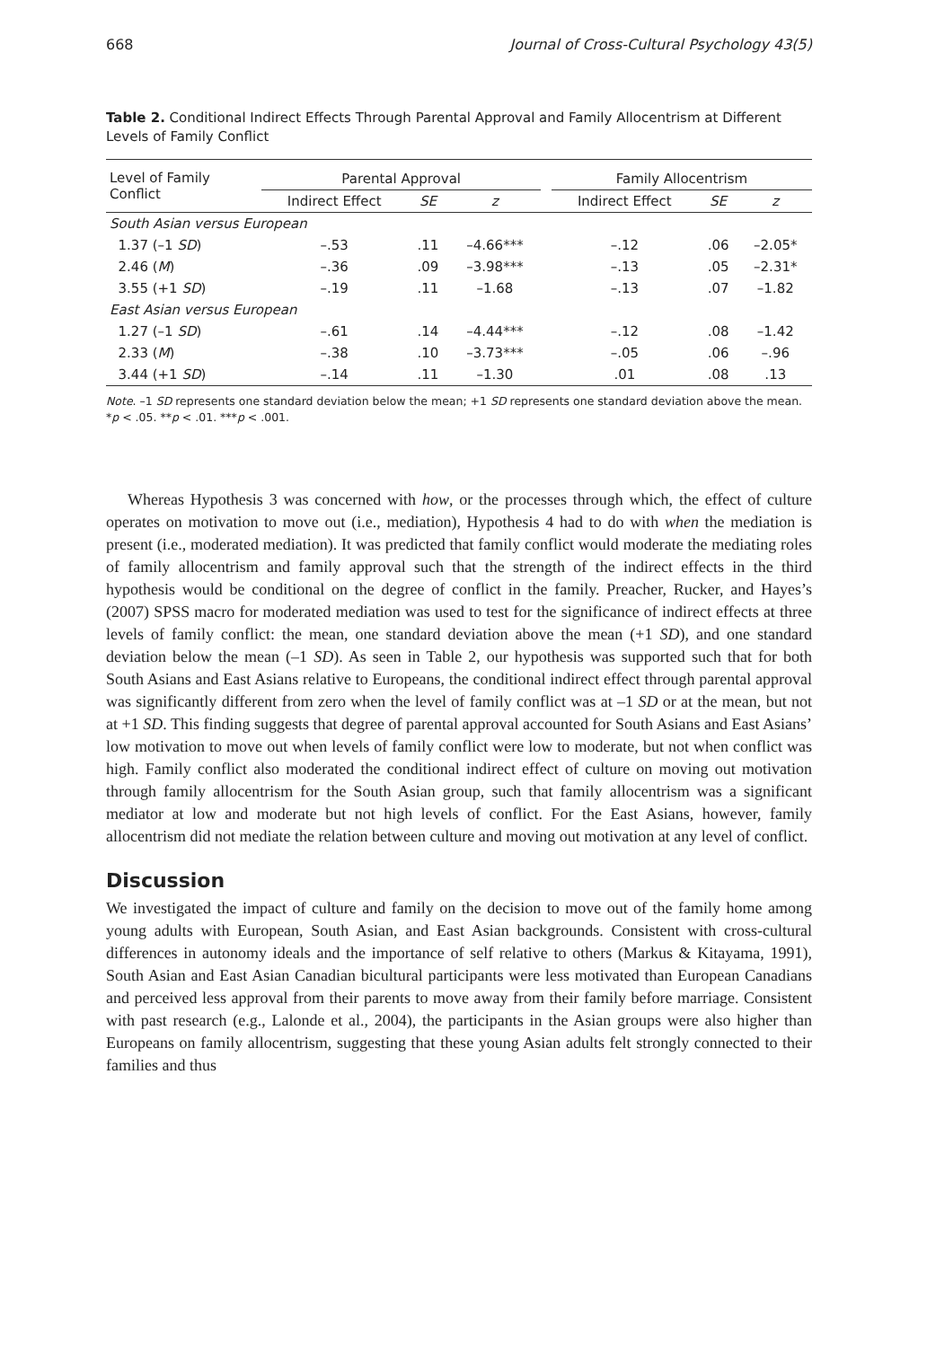668 Journal of Cross-Cultural Psychology 43(5)
Table 2. Conditional Indirect Effects Through Parental Approval and Family Allocentrism at Different Levels of Family Conflict
| Level of Family Conflict | Parental Approval | | | | Family Allocentrism | | |
| --- | --- | --- | --- | --- | --- | --- | --- |
| | Indirect Effect | SE | z | | Indirect Effect | SE | z |
| South Asian versus European | | | | | | | |
| 1.37 (–1 SD ) | –.53 | .11 | –4.66*** | | –.12 | .06 | –2.05* |
| 2.46 ( M ) | –.36 | .09 | –3.98*** | | –.13 | .05 | –2.31* |
| 3.55 (+1 SD ) | –.19 | .11 | –1.68 | | –.13 | .07 | –1.82 |
| East Asian versus European | | | | | | | |
| 1.27 (–1 SD ) | –.61 | .14 | –4.44*** | | –.12 | .08 | –1.42 |
| 2.33 ( M ) | –.38 | .10 | –3.73*** | | –.05 | .06 | –.96 |
| 3.44 (+1 SD ) | –.14 | .11 | –1.30 | | .01 | .08 | .13 |
Note. –1 SD represents one standard deviation below the mean; +1 SD represents one standard deviation above the mean.
*p < .05. **p < .01. ***p < .001.
Whereas Hypothesis 3 was concerned with how, or the processes through which, the effect of culture operates on motivation to move out (i.e., mediation), Hypothesis 4 had to do with when the mediation is present (i.e., moderated mediation). It was predicted that family conflict would moderate the mediating roles of family allocentrism and family approval such that the strength of the indirect effects in the third hypothesis would be conditional on the degree of conflict in the family. Preacher, Rucker, and Hayes’s (2007) SPSS macro for moderated mediation was used to test for the significance of indirect effects at three levels of family conflict: the mean, one standard deviation above the mean (+1 SD), and one standard deviation below the mean (–1 SD). As seen in Table 2, our hypothesis was supported such that for both South Asians and East Asians relative to Europeans, the conditional indirect effect through parental approval was significantly different from zero when the level of family conflict was at –1 SD or at the mean, but not at +1 SD. This finding suggests that degree of parental approval accounted for South Asians and East Asians’ low motivation to move out when levels of family conflict were low to moderate, but not when conflict was high. Family conflict also moderated the conditional indirect effect of culture on moving out motivation through family allocentrism for the South Asian group, such that family allocentrism was a significant mediator at low and moderate but not high levels of conflict. For the East Asians, however, family allocentrism did not mediate the relation between culture and moving out motivation at any level of conflict.
Discussion
We investigated the impact of culture and family on the decision to move out of the family home among young adults with European, South Asian, and East Asian backgrounds. Consistent with cross-cultural differences in autonomy ideals and the importance of self relative to others (Markus & Kitayama, 1991), South Asian and East Asian Canadian bicultural participants were less motivated than European Canadians and perceived less approval from their parents to move away from their family before marriage. Consistent with past research (e.g., Lalonde et al., 2004), the participants in the Asian groups were also higher than Europeans on family allocentrism, suggesting that these young Asian adults felt strongly connected to their families and thus